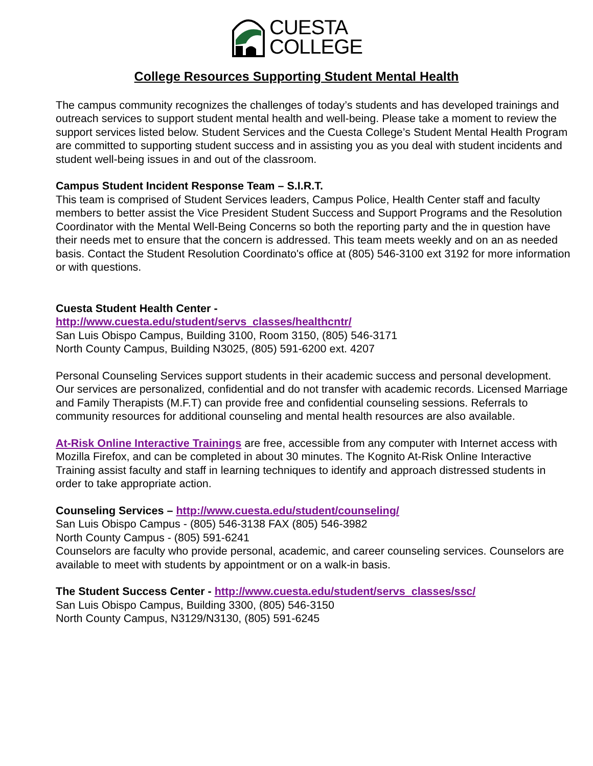CUESTA
COLLEGE
College Resources Supporting Student Mental Health
The campus community recognizes the challenges of today’s students and has developed trainings and outreach services to support student mental health and well-being. Please take a moment to review the support services listed below. Student Services and the Cuesta College’s Student Mental Health Program are committed to supporting student success and in assisting you as you deal with student incidents and student well-being issues in and out of the classroom.
Campus Student Incident Response Team – S.I.R.T.
This team is comprised of Student Services leaders, Campus Police, Health Center staff and faculty members to better assist the Vice President Student Success and Support Programs and the Resolution Coordinator with the Mental Well-Being Concerns so both the reporting party and the in question have their needs met to ensure that the concern is addressed. This team meets weekly and on an as needed basis. Contact the Student Resolution Coordinato's office at (805) 546-3100 ext 3192 for more information or with questions.
Cuesta Student Health Center -
http://www.cuesta.edu/student/servs_classes/healthcntr/
San Luis Obispo Campus, Building 3100, Room 3150, (805) 546-3171
North County Campus, Building N3025, (805) 591-6200 ext. 4207
Personal Counseling Services support students in their academic success and personal development. Our services are personalized, confidential and do not transfer with academic records. Licensed Marriage and Family Therapists (M.F.T) can provide free and confidential counseling sessions. Referrals to community resources for additional counseling and mental health resources are also available.
At-Risk Online Interactive Trainings are free, accessible from any computer with Internet access with Mozilla Firefox, and can be completed in about 30 minutes. The Kognito At-Risk Online Interactive Training assist faculty and staff in learning techniques to identify and approach distressed students in order to take appropriate action.
Counseling Services – http://www.cuesta.edu/student/counseling/
San Luis Obispo Campus - (805) 546-3138 FAX (805) 546-3982
North County Campus - (805) 591-6241
Counselors are faculty who provide personal, academic, and career counseling services. Counselors are available to meet with students by appointment or on a walk-in basis.
The Student Success Center - http://www.cuesta.edu/student/servs_classes/ssc/
San Luis Obispo Campus, Building 3300, (805) 546-3150
North County Campus, N3129/N3130, (805) 591-6245